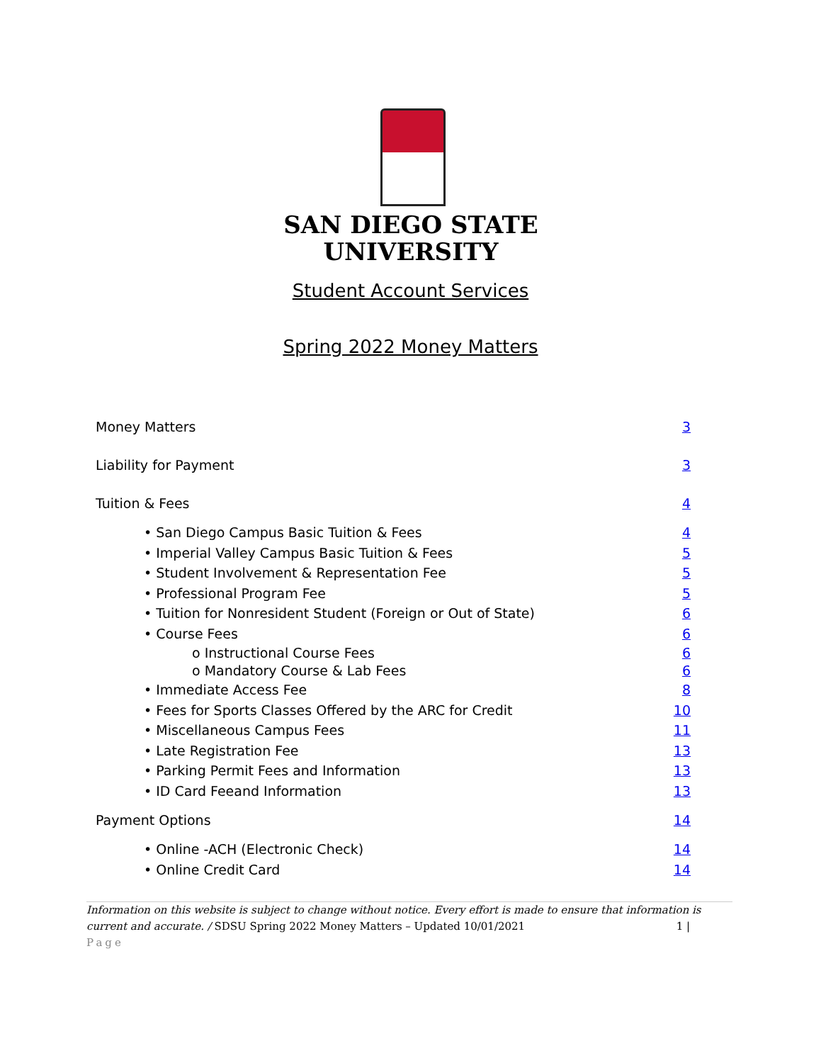SAN DIEGO STATE UNIVERSITY
Student Account Services
Spring 2022 Money Matters
Money Matters 3
Liability for Payment 3
Tuition & Fees 4
• San Diego Campus Basic Tuition & Fees 4
• Imperial Valley Campus Basic Tuition & Fees 5
• Student Involvement & Representation Fee 5
• Professional Program Fee 5
• Tuition for Nonresident Student (Foreign or Out of State) 6
• Course Fees 6
o Instructional Course Fees 6
o Mandatory Course & Lab Fees 6
• Immediate Access Fee 8
• Fees for Sports Classes Offered by the ARC for Credit 10
• Miscellaneous Campus Fees 11
• Late Registration Fee 13
• Parking Permit Fees and Information 13
• ID Card Feeand Information 13
Payment Options 14
• Online -ACH (Electronic Check) 14
• Online Credit Card 14
Information on this website is subject to change without notice. Every effort is made to ensure that information is current and accurate. / SDSU Spring 2022 Money Matters – Updated 10/01/2021 1 |
Page